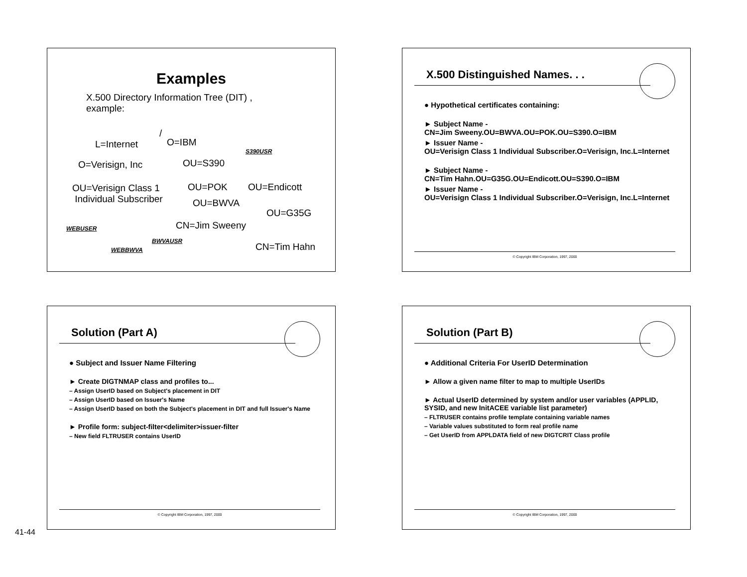Examples
X.500 Directory Information Tree (DIT) , example:
/
L=Internet O=IBM
S390USR
O=Verisign, Inc OU=S390
OU=Verisign Class 1
Individual Subscriber
OU=POK OU=Endicott
OU=BWVA
OU=G35G
CN=Jim Sweeny WEBUSER
BWVAUSR
CN=Tim Hahn WEBBWVA
X.500 Distinguished Names. . .
● Hypothetical certificates containing:
► Subject Name -
CN=Jim Sweeny.OU=BWVA.OU=POK.OU=S390.O=IBM
► Issuer Name -
OU=Verisign Class 1 Individual Subscriber.O=Verisign, Inc.L=Internet
► Subject Name -
CN=Tim Hahn.OU=G35G.OU=Endicott.OU=S390.O=IBM
► Issuer Name -
OU=Verisign Class 1 Individual Subscriber.O=Verisign, Inc.L=Internet
© Copyright IBM Corporation, 1997, 2000
Solution (Part A)
● Subject and Issuer Name Filtering
► Create DIGTNMAP class and profiles to...
– Assign UserID based on Subject's placement in DIT
– Assign UserID based on Issuer's Name
– Assign UserID based on both the Subject's placement in DIT and full Issuer's Name
► Profile form: subject-filter<delimiter>issuer-filter
– New field FLTRUSER contains UserID
© Copyright IBM Corporation, 1997, 2000
Solution (Part B)
● Additional Criteria For UserID Determination
► Allow a given name filter to map to multiple UserIDs
► Actual UserID determined by system and/or user variables (APPLID, SYSID, and new InitACEE variable list parameter)
– FLTRUSER contains profile template containing variable names
– Variable values substituted to form real profile name
– Get UserID from APPLDATA field of new DIGTCRIT Class profile
© Copyright IBM Corporation, 1997, 2000
41-44